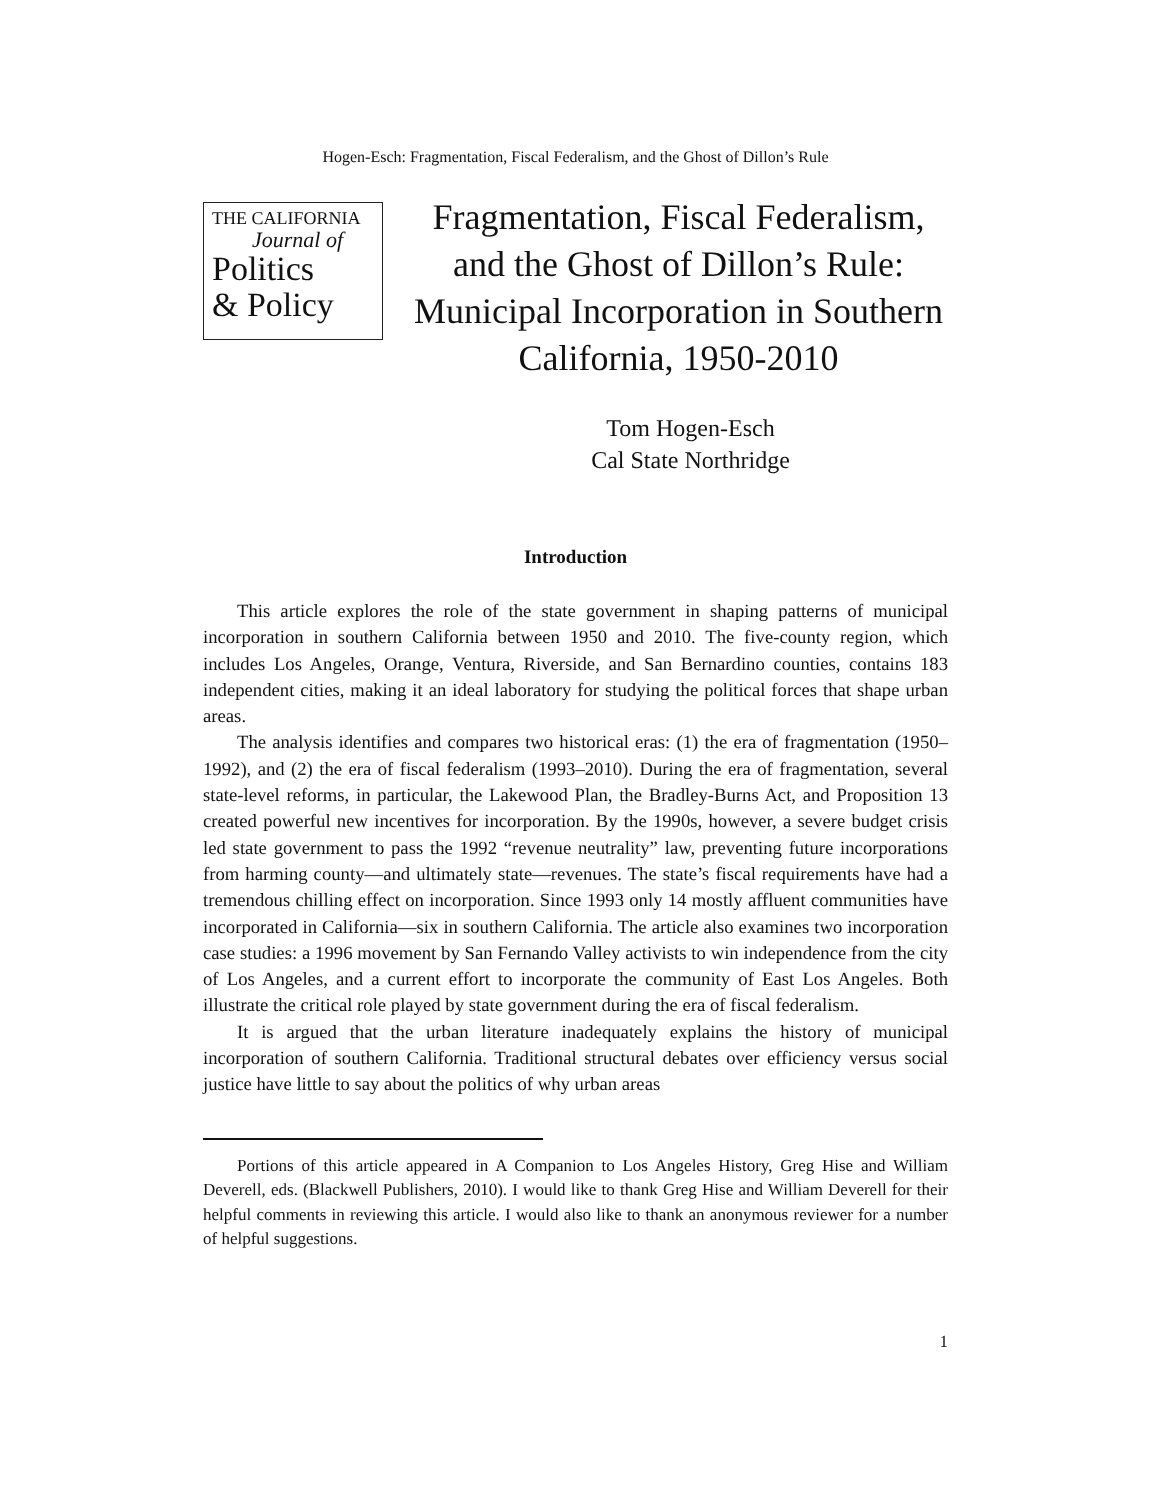Hogen-Esch: Fragmentation, Fiscal Federalism, and the Ghost of Dillon’s Rule
THE CALIFORNIA
Journal of
Politics
& Policy
Fragmentation, Fiscal Federalism, and the Ghost of Dillon’s Rule: Municipal Incorporation in Southern California, 1950-2010
Tom Hogen-Esch
Cal State Northridge
Introduction
This article explores the role of the state government in shaping patterns of municipal incorporation in southern California between 1950 and 2010. The five-county region, which includes Los Angeles, Orange, Ventura, Riverside, and San Bernardino counties, contains 183 independent cities, making it an ideal laboratory for studying the political forces that shape urban areas.
The analysis identifies and compares two historical eras: (1) the era of fragmentation (1950–1992), and (2) the era of fiscal federalism (1993–2010). During the era of fragmentation, several state-level reforms, in particular, the Lakewood Plan, the Bradley-Burns Act, and Proposition 13 created powerful new incentives for incorporation. By the 1990s, however, a severe budget crisis led state government to pass the 1992 “revenue neutrality” law, preventing future incorporations from harming county—and ultimately state—revenues. The state’s fiscal requirements have had a tremendous chilling effect on incorporation. Since 1993 only 14 mostly affluent communities have incorporated in California—six in southern California. The article also examines two incorporation case studies: a 1996 movement by San Fernando Valley activists to win independence from the city of Los Angeles, and a current effort to incorporate the community of East Los Angeles. Both illustrate the critical role played by state government during the era of fiscal federalism.
It is argued that the urban literature inadequately explains the history of municipal incorporation of southern California. Traditional structural debates over efficiency versus social justice have little to say about the politics of why urban areas
Portions of this article appeared in A Companion to Los Angeles History, Greg Hise and William Deverell, eds. (Blackwell Publishers, 2010). I would like to thank Greg Hise and William Deverell for their helpful comments in reviewing this article. I would also like to thank an anonymous reviewer for a number of helpful suggestions.
1